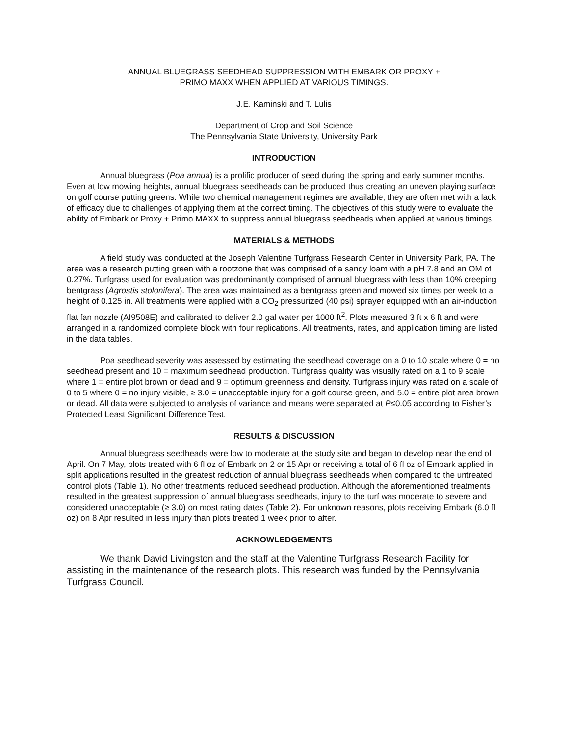ANNUAL BLUEGRASS SEEDHEAD SUPPRESSION WITH EMBARK OR PROXY +
PRIMO MAXX WHEN APPLIED AT VARIOUS TIMINGS.
J.E. Kaminski and T. Lulis
Department of Crop and Soil Science
The Pennsylvania State University, University Park
INTRODUCTION
Annual bluegrass (Poa annua) is a prolific producer of seed during the spring and early summer months. Even at low mowing heights, annual bluegrass seedheads can be produced thus creating an uneven playing surface on golf course putting greens. While two chemical management regimes are available, they are often met with a lack of efficacy due to challenges of applying them at the correct timing. The objectives of this study were to evaluate the ability of Embark or Proxy + Primo MAXX to suppress annual bluegrass seedheads when applied at various timings.
MATERIALS & METHODS
A field study was conducted at the Joseph Valentine Turfgrass Research Center in University Park, PA. The area was a research putting green with a rootzone that was comprised of a sandy loam with a pH 7.8 and an OM of 0.27%. Turfgrass used for evaluation was predominantly comprised of annual bluegrass with less than 10% creeping bentgrass (Agrostis stolonifera). The area was maintained as a bentgrass green and mowed six times per week to a height of 0.125 in. All treatments were applied with a CO<sub>2</sub> pressurized (40 psi) sprayer equipped with an air-induction flat fan nozzle (AI9508E) and calibrated to deliver 2.0 gal water per 1000 ft<sup>2</sup>. Plots measured 3 ft x 6 ft and were arranged in a randomized complete block with four replications. All treatments, rates, and application timing are listed in the data tables.
Poa seedhead severity was assessed by estimating the seedhead coverage on a 0 to 10 scale where 0 = no seedhead present and 10 = maximum seedhead production. Turfgrass quality was visually rated on a 1 to 9 scale where 1 = entire plot brown or dead and 9 = optimum greenness and density. Turfgrass injury was rated on a scale of 0 to 5 where 0 = no injury visible, ≥ 3.0 = unacceptable injury for a golf course green, and 5.0 = entire plot area brown or dead. All data were subjected to analysis of variance and means were separated at P≤0.05 according to Fisher’s Protected Least Significant Difference Test.
RESULTS & DISCUSSION
Annual bluegrass seedheads were low to moderate at the study site and began to develop near the end of April. On 7 May, plots treated with 6 fl oz of Embark on 2 or 15 Apr or receiving a total of 6 fl oz of Embark applied in split applications resulted in the greatest reduction of annual bluegrass seedheads when compared to the untreated control plots (Table 1). No other treatments reduced seedhead production. Although the aforementioned treatments resulted in the greatest suppression of annual bluegrass seedheads, injury to the turf was moderate to severe and considered unacceptable (≥ 3.0) on most rating dates (Table 2). For unknown reasons, plots receiving Embark (6.0 fl oz) on 8 Apr resulted in less injury than plots treated 1 week prior to after.
ACKNOWLEDGEMENTS
We thank David Livingston and the staff at the Valentine Turfgrass Research Facility for assisting in the maintenance of the research plots. This research was funded by the Pennsylvania Turfgrass Council.